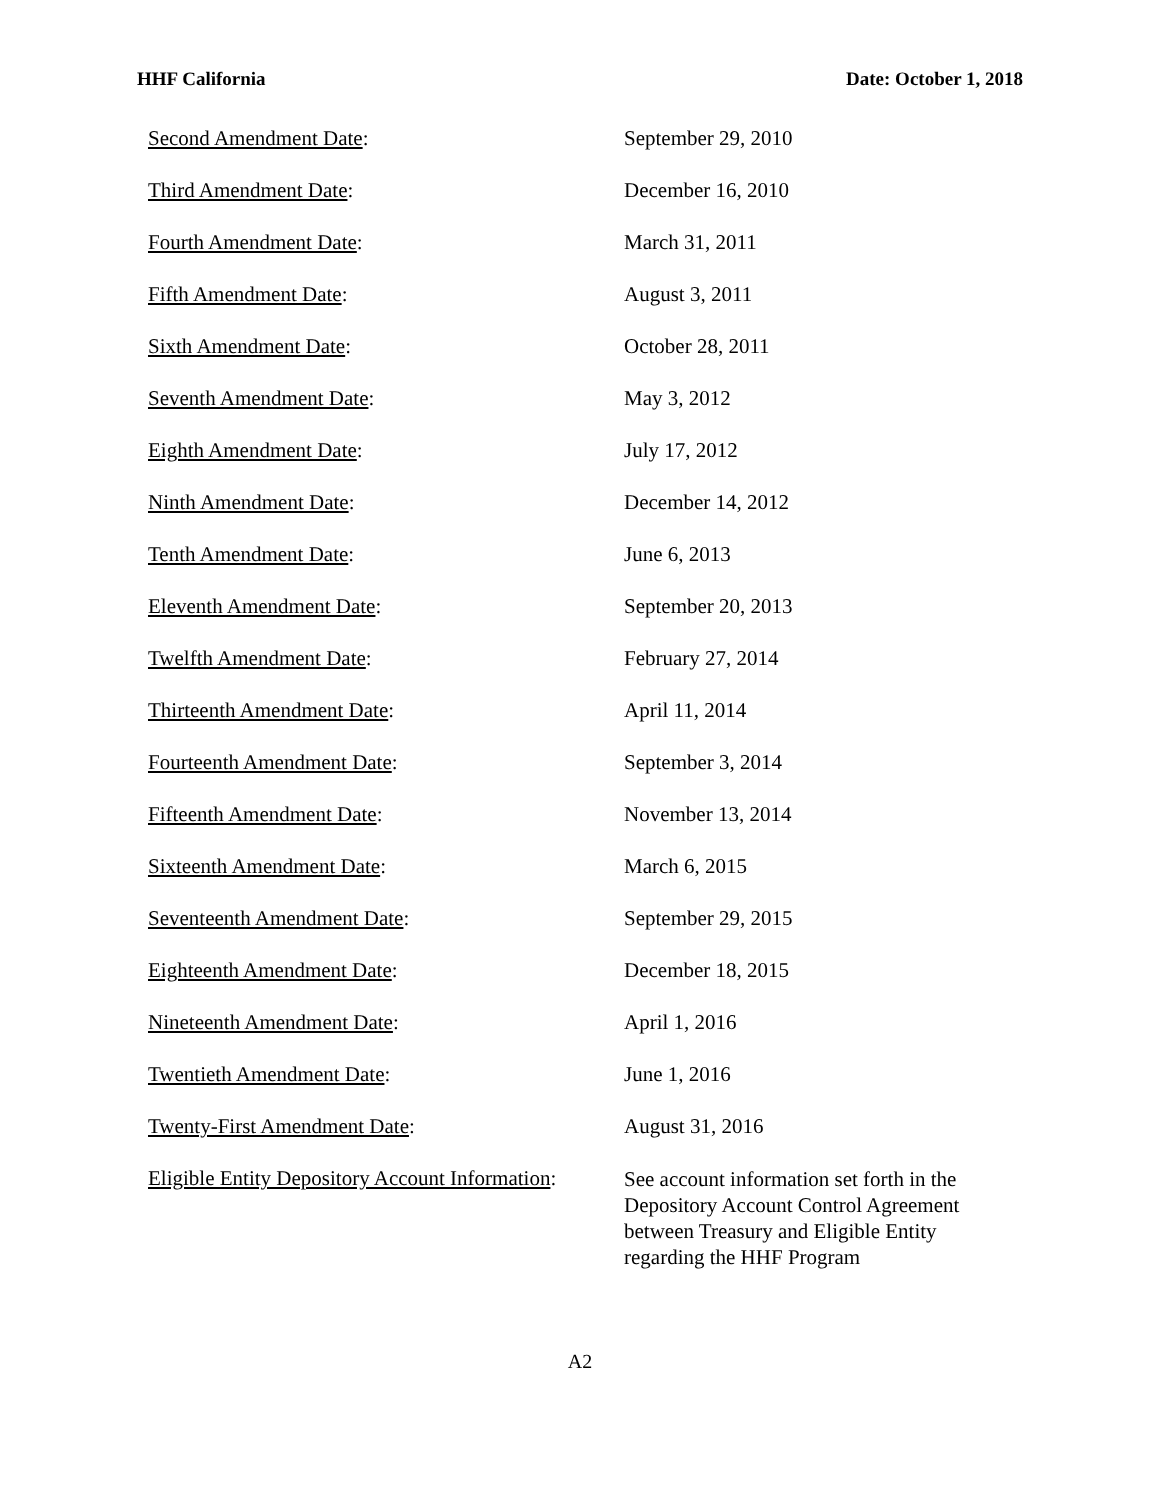HHF California Date: October 1, 2018
| Second Amendment Date : | September 29, 2010 |
| Third Amendment Date : | December 16, 2010 |
| Fourth Amendment Date : | March 31, 2011 |
| Fifth Amendment Date : | August 3, 2011 |
| Sixth Amendment Date : | October 28, 2011 |
| Seventh Amendment Date : | May 3, 2012 |
| Eighth Amendment Date : | July 17, 2012 |
| Ninth Amendment Date : | December 14, 2012 |
| Tenth Amendment Date : | June 6, 2013 |
| Eleventh Amendment Date : | September 20, 2013 |
| Twelfth Amendment Date : | February 27, 2014 |
| Thirteenth Amendment Date : | April 11, 2014 |
| Fourteenth Amendment Date : | September 3, 2014 |
| Fifteenth Amendment Date : | November 13, 2014 |
| Sixteenth Amendment Date : | March 6, 2015 |
| Seventeenth Amendment Date : | September 29, 2015 |
| Eighteenth Amendment Date : | December 18, 2015 |
| Nineteenth Amendment Date : | April 1, 2016 |
| Twentieth Amendment Date : | June 1, 2016 |
| Twenty-First Amendment Date : | August 31, 2016 |
| Eligible Entity Depository Account Information : | See account information set forth in the Depository Account Control Agreement between Treasury and Eligible Entity regarding the HHF Program |
A2